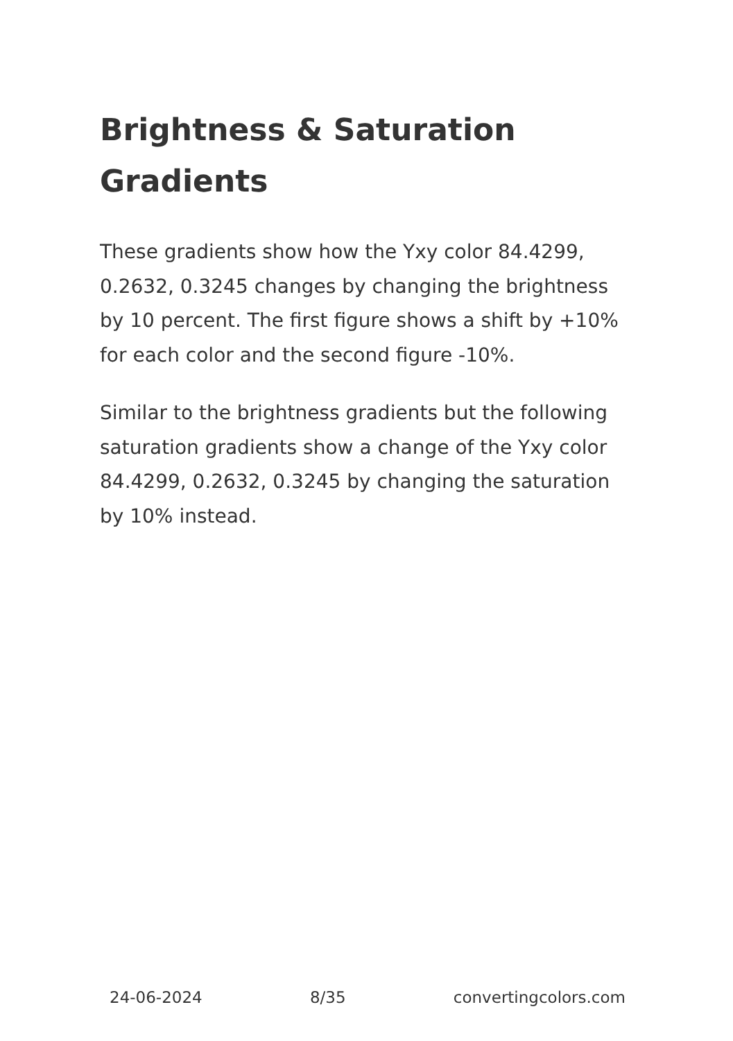Brightness & Saturation Gradients
These gradients show how the Yxy color 84.4299, 0.2632, 0.3245 changes by changing the brightness by 10 percent. The first figure shows a shift by +10% for each color and the second figure -10%.
Similar to the brightness gradients but the following saturation gradients show a change of the Yxy color 84.4299, 0.2632, 0.3245 by changing the saturation by 10% instead.
24-06-2024 8/35 convertingcolors.com